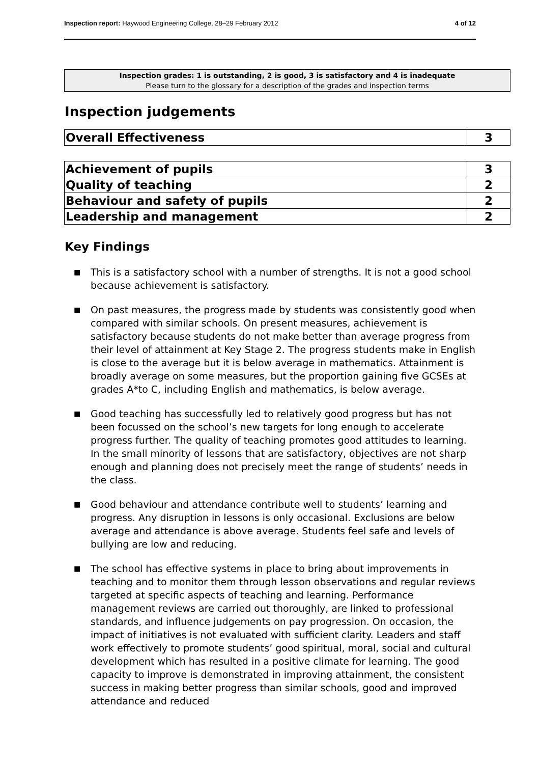Inspection report: Haywood Engineering College, 28–29 February 2012 4 of 12
Inspection grades: 1 is outstanding, 2 is good, 3 is satisfactory and 4 is inadequate
Please turn to the glossary for a description of the grades and inspection terms
Inspection judgements
| Overall Effectiveness | 3 |
| Achievement of pupils | 3 |
| Quality of teaching | 2 |
| Behaviour and safety of pupils | 2 |
| Leadership and management | 2 |
Key Findings
■ This is a satisfactory school with a number of strengths. It is not a good school because achievement is satisfactory.
■ On past measures, the progress made by students was consistently good when compared with similar schools. On present measures, achievement is satisfactory because students do not make better than average progress from their level of attainment at Key Stage 2. The progress students make in English is close to the average but it is below average in mathematics. Attainment is broadly average on some measures, but the proportion gaining five GCSEs at grades A*to C, including English and mathematics, is below average.
■ Good teaching has successfully led to relatively good progress but has not been focussed on the school’s new targets for long enough to accelerate progress further. The quality of teaching promotes good attitudes to learning. In the small minority of lessons that are satisfactory, objectives are not sharp enough and planning does not precisely meet the range of students’ needs in the class.
■ Good behaviour and attendance contribute well to students’ learning and progress. Any disruption in lessons is only occasional. Exclusions are below average and attendance is above average. Students feel safe and levels of bullying are low and reducing.
■ The school has effective systems in place to bring about improvements in teaching and to monitor them through lesson observations and regular reviews targeted at specific aspects of teaching and learning. Performance management reviews are carried out thoroughly, are linked to professional standards, and influence judgements on pay progression. On occasion, the impact of initiatives is not evaluated with sufficient clarity. Leaders and staff work effectively to promote students’ good spiritual, moral, social and cultural development which has resulted in a positive climate for learning. The good capacity to improve is demonstrated in improving attainment, the consistent success in making better progress than similar schools, good and improved attendance and reduced